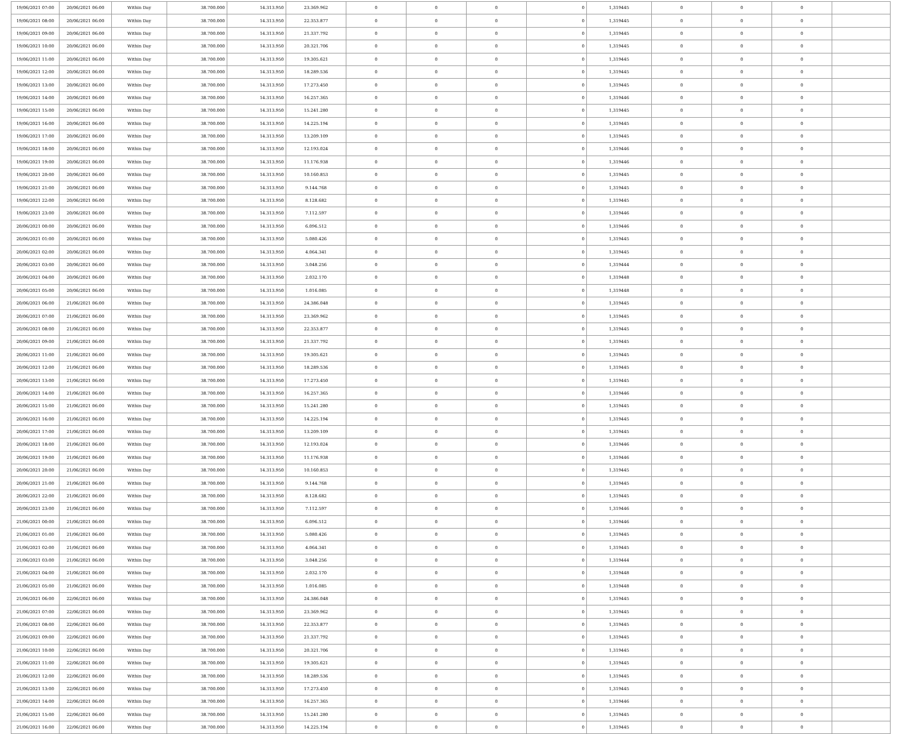| 19/06/2021 07:00 | 20/06/2021 06:00 | Within Day | 38.700.000 | 14.313.950 | 23.369.962 | 0 | 0 | 0 | 0 | 1,319445 | 0 | 0 | 0 | |
| 19/06/2021 08:00 | 20/06/2021 06:00 | Within Day | 38.700.000 | 14.313.950 | 22.353.877 | 0 | 0 | 0 | 0 | 1,319445 | 0 | 0 | 0 | |
| 19/06/2021 09:00 | 20/06/2021 06:00 | Within Day | 38.700.000 | 14.313.950 | 21.337.792 | 0 | 0 | 0 | 0 | 1,319445 | 0 | 0 | 0 | |
| 19/06/2021 10:00 | 20/06/2021 06:00 | Within Day | 38.700.000 | 14.313.950 | 20.321.706 | 0 | 0 | 0 | 0 | 1,319445 | 0 | 0 | 0 | |
| 19/06/2021 11:00 | 20/06/2021 06:00 | Within Day | 38.700.000 | 14.313.950 | 19.305.621 | 0 | 0 | 0 | 0 | 1,319445 | 0 | 0 | 0 | |
| 19/06/2021 12:00 | 20/06/2021 06:00 | Within Day | 38.700.000 | 14.313.950 | 18.289.536 | 0 | 0 | 0 | 0 | 1,319445 | 0 | 0 | 0 | |
| 19/06/2021 13:00 | 20/06/2021 06:00 | Within Day | 38.700.000 | 14.313.950 | 17.273.450 | 0 | 0 | 0 | 0 | 1,319445 | 0 | 0 | 0 | |
| 19/06/2021 14:00 | 20/06/2021 06:00 | Within Day | 38.700.000 | 14.313.950 | 16.257.365 | 0 | 0 | 0 | 0 | 1,319446 | 0 | 0 | 0 | |
| 19/06/2021 15:00 | 20/06/2021 06:00 | Within Day | 38.700.000 | 14.313.950 | 15.241.280 | 0 | 0 | 0 | 0 | 1,319445 | 0 | 0 | 0 | |
| 19/06/2021 16:00 | 20/06/2021 06:00 | Within Day | 38.700.000 | 14.313.950 | 14.225.194 | 0 | 0 | 0 | 0 | 1,319445 | 0 | 0 | 0 | |
| 19/06/2021 17:00 | 20/06/2021 06:00 | Within Day | 38.700.000 | 14.313.950 | 13.209.109 | 0 | 0 | 0 | 0 | 1,319445 | 0 | 0 | 0 | |
| 19/06/2021 18:00 | 20/06/2021 06:00 | Within Day | 38.700.000 | 14.313.950 | 12.193.024 | 0 | 0 | 0 | 0 | 1,319446 | 0 | 0 | 0 | |
| 19/06/2021 19:00 | 20/06/2021 06:00 | Within Day | 38.700.000 | 14.313.950 | 11.176.938 | 0 | 0 | 0 | 0 | 1,319446 | 0 | 0 | 0 | |
| 19/06/2021 20:00 | 20/06/2021 06:00 | Within Day | 38.700.000 | 14.313.950 | 10.160.853 | 0 | 0 | 0 | 0 | 1,319445 | 0 | 0 | 0 | |
| 19/06/2021 21:00 | 20/06/2021 06:00 | Within Day | 38.700.000 | 14.313.950 | 9.144.768 | 0 | 0 | 0 | 0 | 1,319445 | 0 | 0 | 0 | |
| 19/06/2021 22:00 | 20/06/2021 06:00 | Within Day | 38.700.000 | 14.313.950 | 8.128.682 | 0 | 0 | 0 | 0 | 1,319445 | 0 | 0 | 0 | |
| 19/06/2021 23:00 | 20/06/2021 06:00 | Within Day | 38.700.000 | 14.313.950 | 7.112.597 | 0 | 0 | 0 | 0 | 1,319446 | 0 | 0 | 0 | |
| 20/06/2021 00:00 | 20/06/2021 06:00 | Within Day | 38.700.000 | 14.313.950 | 6.096.512 | 0 | 0 | 0 | 0 | 1,319446 | 0 | 0 | 0 | |
| 20/06/2021 01:00 | 20/06/2021 06:00 | Within Day | 38.700.000 | 14.313.950 | 5.080.426 | 0 | 0 | 0 | 0 | 1,319445 | 0 | 0 | 0 | |
| 20/06/2021 02:00 | 20/06/2021 06:00 | Within Day | 38.700.000 | 14.313.950 | 4.064.341 | 0 | 0 | 0 | 0 | 1,319445 | 0 | 0 | 0 | |
| 20/06/2021 03:00 | 20/06/2021 06:00 | Within Day | 38.700.000 | 14.313.950 | 3.048.256 | 0 | 0 | 0 | 0 | 1,319444 | 0 | 0 | 0 | |
| 20/06/2021 04:00 | 20/06/2021 06:00 | Within Day | 38.700.000 | 14.313.950 | 2.032.170 | 0 | 0 | 0 | 0 | 1,319448 | 0 | 0 | 0 | |
| 20/06/2021 05:00 | 20/06/2021 06:00 | Within Day | 38.700.000 | 14.313.950 | 1.016.085 | 0 | 0 | 0 | 0 | 1,319448 | 0 | 0 | 0 | |
| 20/06/2021 06:00 | 21/06/2021 06:00 | Within Day | 38.700.000 | 14.313.950 | 24.386.048 | 0 | 0 | 0 | 0 | 1,319445 | 0 | 0 | 0 | |
| 20/06/2021 07:00 | 21/06/2021 06:00 | Within Day | 38.700.000 | 14.313.950 | 23.369.962 | 0 | 0 | 0 | 0 | 1,319445 | 0 | 0 | 0 | |
| 20/06/2021 08:00 | 21/06/2021 06:00 | Within Day | 38.700.000 | 14.313.950 | 22.353.877 | 0 | 0 | 0 | 0 | 1,319445 | 0 | 0 | 0 | |
| 20/06/2021 09:00 | 21/06/2021 06:00 | Within Day | 38.700.000 | 14.313.950 | 21.337.792 | 0 | 0 | 0 | 0 | 1,319445 | 0 | 0 | 0 | |
| 20/06/2021 11:00 | 21/06/2021 06:00 | Within Day | 38.700.000 | 14.313.950 | 19.305.621 | 0 | 0 | 0 | 0 | 1,319445 | 0 | 0 | 0 | |
| 20/06/2021 12:00 | 21/06/2021 06:00 | Within Day | 38.700.000 | 14.313.950 | 18.289.536 | 0 | 0 | 0 | 0 | 1,319445 | 0 | 0 | 0 | |
| 20/06/2021 13:00 | 21/06/2021 06:00 | Within Day | 38.700.000 | 14.313.950 | 17.273.450 | 0 | 0 | 0 | 0 | 1,319445 | 0 | 0 | 0 | |
| 20/06/2021 14:00 | 21/06/2021 06:00 | Within Day | 38.700.000 | 14.313.950 | 16.257.365 | 0 | 0 | 0 | 0 | 1,319446 | 0 | 0 | 0 | |
| 20/06/2021 15:00 | 21/06/2021 06:00 | Within Day | 38.700.000 | 14.313.950 | 15.241.280 | 0 | 0 | 0 | 0 | 1,319445 | 0 | 0 | 0 | |
| 20/06/2021 16:00 | 21/06/2021 06:00 | Within Day | 38.700.000 | 14.313.950 | 14.225.194 | 0 | 0 | 0 | 0 | 1,319445 | 0 | 0 | 0 | |
| 20/06/2021 17:00 | 21/06/2021 06:00 | Within Day | 38.700.000 | 14.313.950 | 13.209.109 | 0 | 0 | 0 | 0 | 1,319445 | 0 | 0 | 0 | |
| 20/06/2021 18:00 | 21/06/2021 06:00 | Within Day | 38.700.000 | 14.313.950 | 12.193.024 | 0 | 0 | 0 | 0 | 1,319446 | 0 | 0 | 0 | |
| 20/06/2021 19:00 | 21/06/2021 06:00 | Within Day | 38.700.000 | 14.313.950 | 11.176.938 | 0 | 0 | 0 | 0 | 1,319446 | 0 | 0 | 0 | |
| 20/06/2021 20:00 | 21/06/2021 06:00 | Within Day | 38.700.000 | 14.313.950 | 10.160.853 | 0 | 0 | 0 | 0 | 1,319445 | 0 | 0 | 0 | |
| 20/06/2021 21:00 | 21/06/2021 06:00 | Within Day | 38.700.000 | 14.313.950 | 9.144.768 | 0 | 0 | 0 | 0 | 1,319445 | 0 | 0 | 0 | |
| 20/06/2021 22:00 | 21/06/2021 06:00 | Within Day | 38.700.000 | 14.313.950 | 8.128.682 | 0 | 0 | 0 | 0 | 1,319445 | 0 | 0 | 0 | |
| 20/06/2021 23:00 | 21/06/2021 06:00 | Within Day | 38.700.000 | 14.313.950 | 7.112.597 | 0 | 0 | 0 | 0 | 1,319446 | 0 | 0 | 0 | |
| 21/06/2021 00:00 | 21/06/2021 06:00 | Within Day | 38.700.000 | 14.313.950 | 6.096.512 | 0 | 0 | 0 | 0 | 1,319446 | 0 | 0 | 0 | |
| 21/06/2021 01:00 | 21/06/2021 06:00 | Within Day | 38.700.000 | 14.313.950 | 5.080.426 | 0 | 0 | 0 | 0 | 1,319445 | 0 | 0 | 0 | |
| 21/06/2021 02:00 | 21/06/2021 06:00 | Within Day | 38.700.000 | 14.313.950 | 4.064.341 | 0 | 0 | 0 | 0 | 1,319445 | 0 | 0 | 0 | |
| 21/06/2021 03:00 | 21/06/2021 06:00 | Within Day | 38.700.000 | 14.313.950 | 3.048.256 | 0 | 0 | 0 | 0 | 1,319444 | 0 | 0 | 0 | |
| 21/06/2021 04:00 | 21/06/2021 06:00 | Within Day | 38.700.000 | 14.313.950 | 2.032.170 | 0 | 0 | 0 | 0 | 1,319448 | 0 | 0 | 0 | |
| 21/06/2021 05:00 | 21/06/2021 06:00 | Within Day | 38.700.000 | 14.313.950 | 1.016.085 | 0 | 0 | 0 | 0 | 1,319448 | 0 | 0 | 0 | |
| 21/06/2021 06:00 | 22/06/2021 06:00 | Within Day | 38.700.000 | 14.313.950 | 24.386.048 | 0 | 0 | 0 | 0 | 1,319445 | 0 | 0 | 0 | |
| 21/06/2021 07:00 | 22/06/2021 06:00 | Within Day | 38.700.000 | 14.313.950 | 23.369.962 | 0 | 0 | 0 | 0 | 1,319445 | 0 | 0 | 0 | |
| 21/06/2021 08:00 | 22/06/2021 06:00 | Within Day | 38.700.000 | 14.313.950 | 22.353.877 | 0 | 0 | 0 | 0 | 1,319445 | 0 | 0 | 0 | |
| 21/06/2021 09:00 | 22/06/2021 06:00 | Within Day | 38.700.000 | 14.313.950 | 21.337.792 | 0 | 0 | 0 | 0 | 1,319445 | 0 | 0 | 0 | |
| 21/06/2021 10:00 | 22/06/2021 06:00 | Within Day | 38.700.000 | 14.313.950 | 20.321.706 | 0 | 0 | 0 | 0 | 1,319445 | 0 | 0 | 0 | |
| 21/06/2021 11:00 | 22/06/2021 06:00 | Within Day | 38.700.000 | 14.313.950 | 19.305.621 | 0 | 0 | 0 | 0 | 1,319445 | 0 | 0 | 0 | |
| 21/06/2021 12:00 | 22/06/2021 06:00 | Within Day | 38.700.000 | 14.313.950 | 18.289.536 | 0 | 0 | 0 | 0 | 1,319445 | 0 | 0 | 0 | |
| 21/06/2021 13:00 | 22/06/2021 06:00 | Within Day | 38.700.000 | 14.313.950 | 17.273.450 | 0 | 0 | 0 | 0 | 1,319445 | 0 | 0 | 0 | |
| 21/06/2021 14:00 | 22/06/2021 06:00 | Within Day | 38.700.000 | 14.313.950 | 16.257.365 | 0 | 0 | 0 | 0 | 1,319446 | 0 | 0 | 0 | |
| 21/06/2021 15:00 | 22/06/2021 06:00 | Within Day | 38.700.000 | 14.313.950 | 15.241.280 | 0 | 0 | 0 | 0 | 1,319445 | 0 | 0 | 0 | |
| 21/06/2021 16:00 | 22/06/2021 06:00 | Within Day | 38.700.000 | 14.313.950 | 14.225.194 | 0 | 0 | 0 | 0 | 1,319445 | 0 | 0 | 0 | |